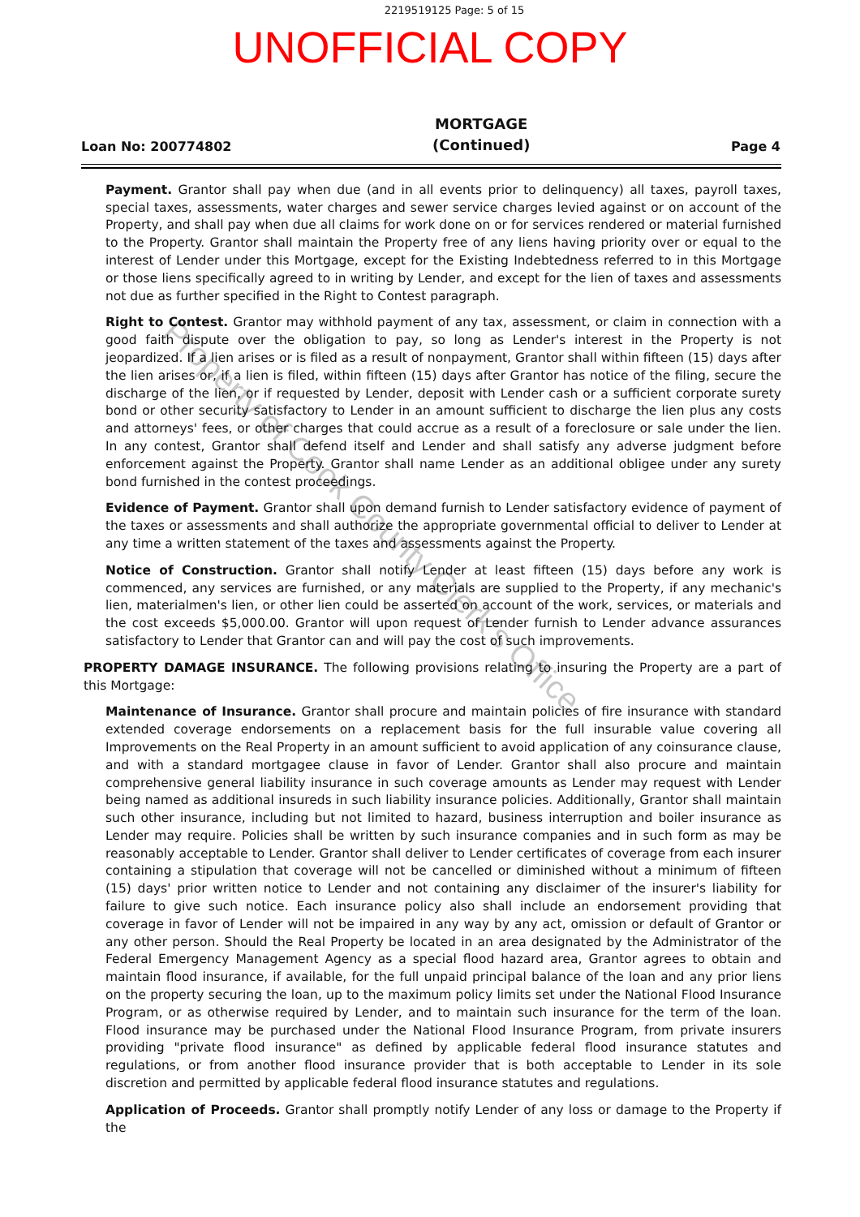2219519125 Page: 5 of 15
UNOFFICIAL COPY
Loan No: 200774802
MORTGAGE
(Continued)
Page 4
Payment. Grantor shall pay when due (and in all events prior to delinquency) all taxes, payroll taxes, special taxes, assessments, water charges and sewer service charges levied against or on account of the Property, and shall pay when due all claims for work done on or for services rendered or material furnished to the Property. Grantor shall maintain the Property free of any liens having priority over or equal to the interest of Lender under this Mortgage, except for the Existing Indebtedness referred to in this Mortgage or those liens specifically agreed to in writing by Lender, and except for the lien of taxes and assessments not due as further specified in the Right to Contest paragraph.
Right to Contest. Grantor may withhold payment of any tax, assessment, or claim in connection with a good faith dispute over the obligation to pay, so long as Lender's interest in the Property is not jeopardized. If a lien arises or is filed as a result of nonpayment, Grantor shall within fifteen (15) days after the lien arises or, if a lien is filed, within fifteen (15) days after Grantor has notice of the filing, secure the discharge of the lien, or if requested by Lender, deposit with Lender cash or a sufficient corporate surety bond or other security satisfactory to Lender in an amount sufficient to discharge the lien plus any costs and attorneys' fees, or other charges that could accrue as a result of a foreclosure or sale under the lien. In any contest, Grantor shall defend itself and Lender and shall satisfy any adverse judgment before enforcement against the Property. Grantor shall name Lender as an additional obligee under any surety bond furnished in the contest proceedings.
Evidence of Payment. Grantor shall upon demand furnish to Lender satisfactory evidence of payment of the taxes or assessments and shall authorize the appropriate governmental official to deliver to Lender at any time a written statement of the taxes and assessments against the Property.
Notice of Construction. Grantor shall notify Lender at least fifteen (15) days before any work is commenced, any services are furnished, or any materials are supplied to the Property, if any mechanic's lien, materialmen's lien, or other lien could be asserted on account of the work, services, or materials and the cost exceeds $5,000.00. Grantor will upon request of Lender furnish to Lender advance assurances satisfactory to Lender that Grantor can and will pay the cost of such improvements.
PROPERTY DAMAGE INSURANCE. The following provisions relating to insuring the Property are a part of this Mortgage:
Maintenance of Insurance. Grantor shall procure and maintain policies of fire insurance with standard extended coverage endorsements on a replacement basis for the full insurable value covering all Improvements on the Real Property in an amount sufficient to avoid application of any coinsurance clause, and with a standard mortgagee clause in favor of Lender. Grantor shall also procure and maintain comprehensive general liability insurance in such coverage amounts as Lender may request with Lender being named as additional insureds in such liability insurance policies. Additionally, Grantor shall maintain such other insurance, including but not limited to hazard, business interruption and boiler insurance as Lender may require. Policies shall be written by such insurance companies and in such form as may be reasonably acceptable to Lender. Grantor shall deliver to Lender certificates of coverage from each insurer containing a stipulation that coverage will not be cancelled or diminished without a minimum of fifteen (15) days' prior written notice to Lender and not containing any disclaimer of the insurer's liability for failure to give such notice. Each insurance policy also shall include an endorsement providing that coverage in favor of Lender will not be impaired in any way by any act, omission or default of Grantor or any other person. Should the Real Property be located in an area designated by the Administrator of the Federal Emergency Management Agency as a special flood hazard area, Grantor agrees to obtain and maintain flood insurance, if available, for the full unpaid principal balance of the loan and any prior liens on the property securing the loan, up to the maximum policy limits set under the National Flood Insurance Program, or as otherwise required by Lender, and to maintain such insurance for the term of the loan. Flood insurance may be purchased under the National Flood Insurance Program, from private insurers providing "private flood insurance" as defined by applicable federal flood insurance statutes and regulations, or from another flood insurance provider that is both acceptable to Lender in its sole discretion and permitted by applicable federal flood insurance statutes and regulations.
Application of Proceeds. Grantor shall promptly notify Lender of any loss or damage to the Property if the
Property of Cook County Clerk's Office